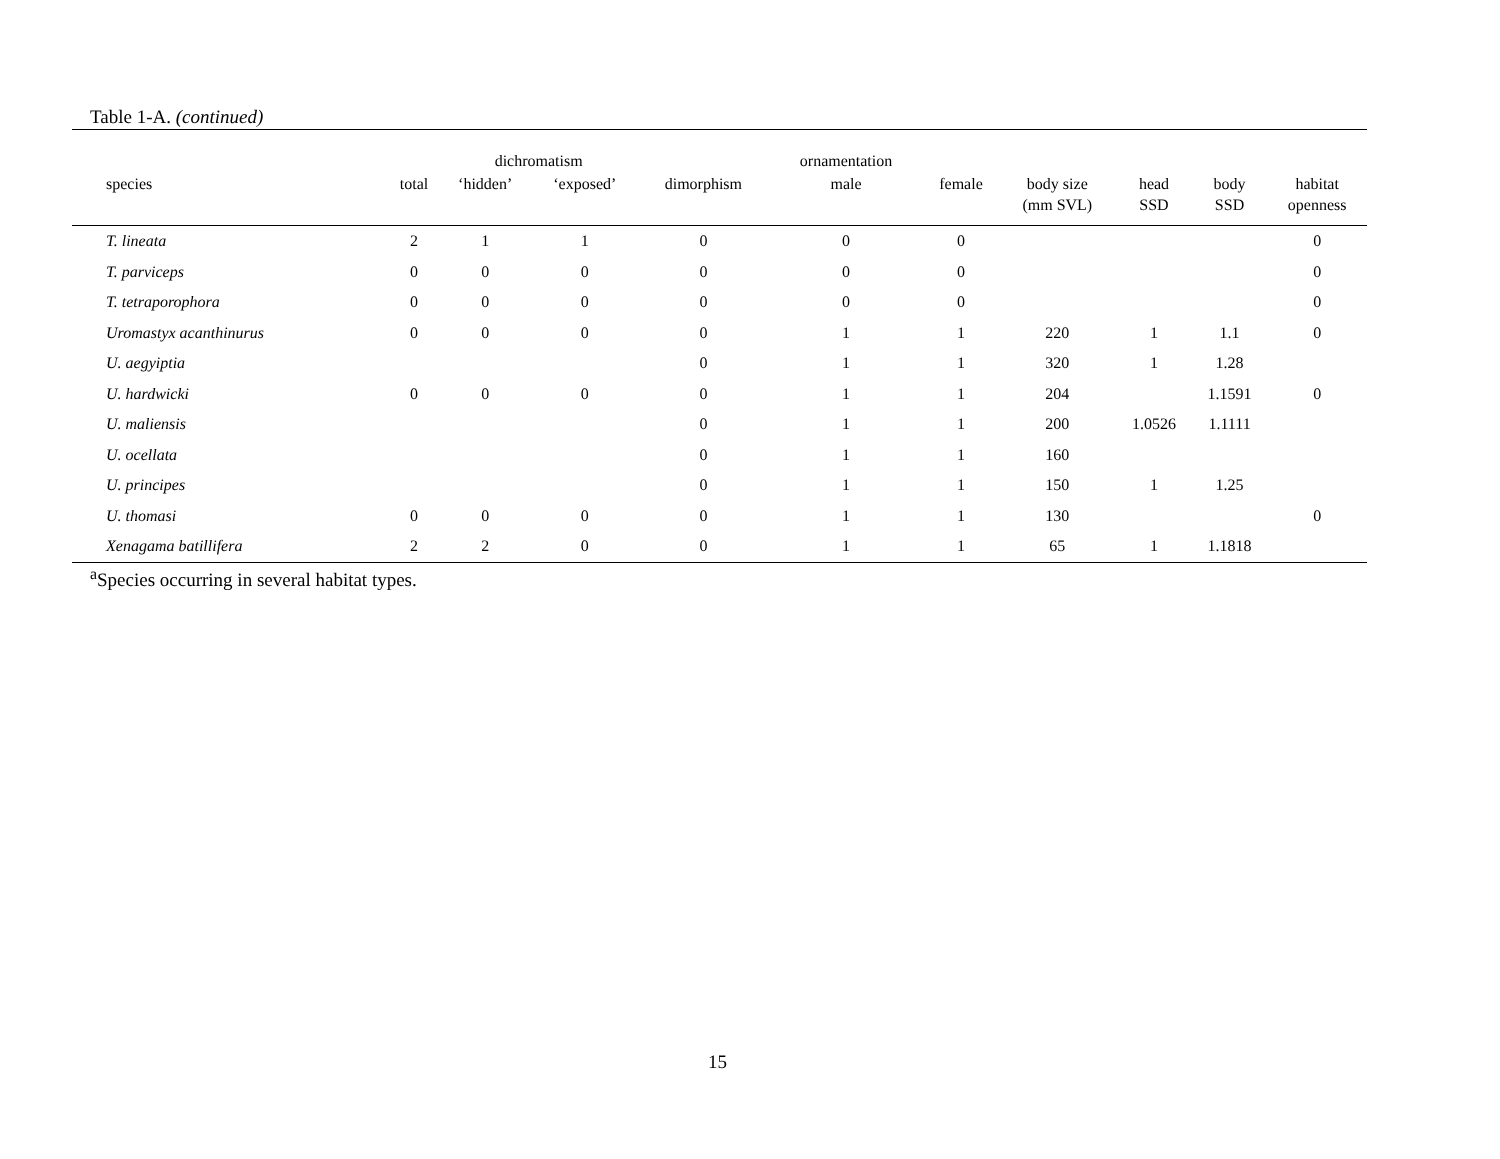Table 1-A. (continued)
| | | dichromatism | | | ornamentation | | | | | |
| --- | --- | --- | --- | --- | --- | --- | --- | --- | --- | --- |
| species | total | ‘hidden’ | ‘exposed’ | dimorphism | male | female | body size (mm SVL) | head SSD | body SSD | habitat openness |
| T. lineata | 2 | 1 | 1 | 0 | 0 | 0 | | | | 0 |
| T. parviceps | 0 | 0 | 0 | 0 | 0 | 0 | | | | 0 |
| T. tetraporophora | 0 | 0 | 0 | 0 | 0 | 0 | | | | 0 |
| Uromastyx acanthinurus | 0 | 0 | 0 | 0 | 1 | 1 | 220 | 1 | 1.1 | 0 |
| U. aegyiptia | | | | 0 | 1 | 1 | 320 | 1 | 1.28 | |
| U. hardwicki | 0 | 0 | 0 | 0 | 1 | 1 | 204 | | 1.1591 | 0 |
| U. maliensis | | | | 0 | 1 | 1 | 200 | 1.0526 | 1.1111 | |
| U. ocellata | | | | 0 | 1 | 1 | 160 | | | |
| U. principes | | | | 0 | 1 | 1 | 150 | 1 | 1.25 | |
| U. thomasi | 0 | 0 | 0 | 0 | 1 | 1 | 130 | | | 0 |
| Xenagama batillifera | 2 | 2 | 0 | 0 | 1 | 1 | 65 | 1 | 1.1818 | |
<sup>a</sup> Species occurring in several habitat types.
15